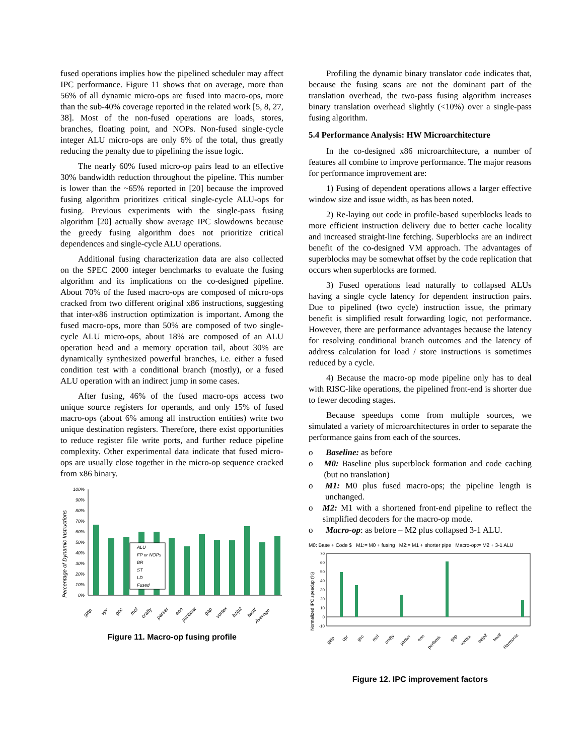fused operations implies how the pipelined scheduler may affect IPC performance. Figure 11 shows that on average, more than 56% of all dynamic micro-ops are fused into macro-ops, more than the sub-40% coverage reported in the related work [5, 8, 27, 38]. Most of the non-fused operations are loads, stores, branches, floating point, and NOPs. Non-fused single-cycle integer ALU micro-ops are only 6% of the total, thus greatly reducing the penalty due to pipelining the issue logic.
The nearly 60% fused micro-op pairs lead to an effective 30% bandwidth reduction throughout the pipeline. This number is lower than the ~65% reported in [20] because the improved fusing algorithm prioritizes critical single-cycle ALU-ops for fusing. Previous experiments with the single-pass fusing algorithm [20] actually show average IPC slowdowns because the greedy fusing algorithm does not prioritize critical dependences and single-cycle ALU operations.
Additional fusing characterization data are also collected on the SPEC 2000 integer benchmarks to evaluate the fusing algorithm and its implications on the co-designed pipeline. About 70% of the fused macro-ops are composed of micro-ops cracked from two different original x86 instructions, suggesting that inter-x86 instruction optimization is important. Among the fused macro-ops, more than 50% are composed of two single-cycle ALU micro-ops, about 18% are composed of an ALU operation head and a memory operation tail, about 30% are dynamically synthesized powerful branches, i.e. either a fused condition test with a conditional branch (mostly), or a fused ALU operation with an indirect jump in some cases.
After fusing, 46% of the fused macro-ops access two unique source registers for operands, and only 15% of fused macro-ops (about 6% among all instruction entities) write two unique destination registers. Therefore, there exist opportunities to reduce register file write ports, and further reduce pipeline complexity. Other experimental data indicate that fused micro-ops are usually close together in the micro-op sequence cracked from x86 binary.
Percentage of Dynamic Instructions
100%
90%
80%
70%
60%
50%
40%
30%
20%
10%
0%
ALU
FP or NOPs
BR
ST
LD
Fused
gzip
vpr
gcc
mcf
crafty
parser
eon
perlbmk
gap
vortex
bzip2
twolf
Average
Figure 11. Macro-op fusing profile
Profiling the dynamic binary translator code indicates that, because the fusing scans are not the dominant part of the translation overhead, the two-pass fusing algorithm increases binary translation overhead slightly (<10%) over a single-pass fusing algorithm.
5.4 Performance Analysis: HW Microarchitecture
In the co-designed x86 microarchitecture, a number of features all combine to improve performance. The major reasons for performance improvement are:
1) Fusing of dependent operations allows a larger effective window size and issue width, as has been noted.
2) Re-laying out code in profile-based superblocks leads to more efficient instruction delivery due to better cache locality and increased straight-line fetching. Superblocks are an indirect benefit of the co-designed VM approach. The advantages of superblocks may be somewhat offset by the code replication that occurs when superblocks are formed.
3) Fused operations lead naturally to collapsed ALUs having a single cycle latency for dependent instruction pairs. Due to pipelined (two cycle) instruction issue, the primary benefit is simplified result forwarding logic, not performance. However, there are performance advantages because the latency for resolving conditional branch outcomes and the latency of address calculation for load / store instructions is sometimes reduced by a cycle.
4) Because the macro-op mode pipeline only has to deal with RISC-like operations, the pipelined front-end is shorter due to fewer decoding stages.
Because speedups come from multiple sources, we simulated a variety of microarchitectures in order to separate the performance gains from each of the sources.
o Baseline: as before
o M0: Baseline plus superblock formation and code caching (but no translation)
o M1: M0 plus fused macro-ops; the pipeline length is unchanged.
o M2: M1 with a shortened front-end pipeline to reflect the simplified decoders for the macro-op mode.
o Macro-op: as before – M2 plus collapsed 3-1 ALU.
M0: Base + Code $ M1:= M0 + fusing M2:= M1 + shorter pipe Macro-op:= M2 + 3-1 ALU
Normalized IPC speedup (%)
70
60
50
40
30
20
10
0
-10
gzip
vpr
gcc
mcf
crafty
parser
eon
perlbmk
gap
vortex
bzip2
twolf
Harmonic
Figure 12. IPC improvement factors